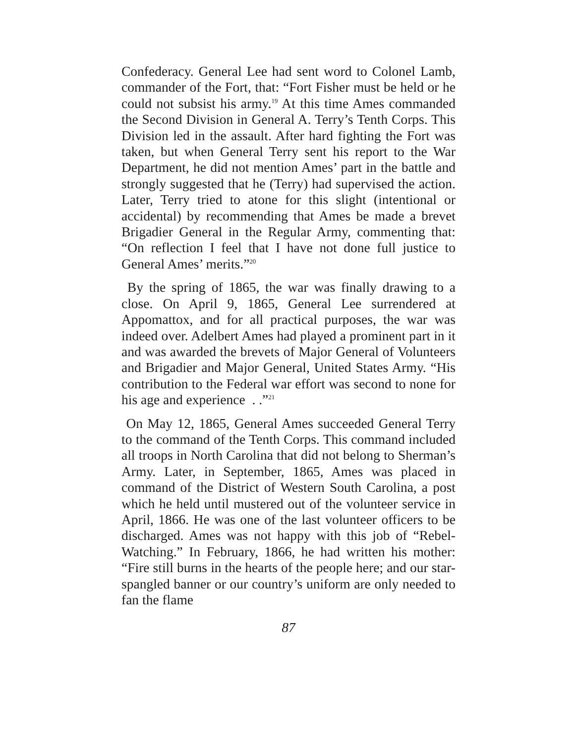Confederacy. General Lee had sent word to Colonel Lamb, commander of the Fort, that: “Fort Fisher must be held or he could not subsist his army.<sup>19</sup> At this time Ames commanded the Second Division in General A. Terry’s Tenth Corps. This Division led in the assault. After hard fighting the Fort was taken, but when General Terry sent his report to the War Department, he did not mention Ames’ part in the battle and strongly suggested that he (Terry) had supervised the action. Later, Terry tried to atone for this slight (intentional or accidental) by recommending that Ames be made a brevet Brigadier General in the Regular Army, commenting that: “On reflection I feel that I have not done full justice to General Ames’ merits.”<sup>20</sup>
By the spring of 1865, the war was finally drawing to a close. On April 9, 1865, General Lee surrendered at Appomattox, and for all practical purposes, the war was indeed over. Adelbert Ames had played a prominent part in it and was awarded the brevets of Major General of Volunteers and Brigadier and Major General, United States Army. “His contribution to the Federal war effort was second to none for his age and experience . .”<sup>21</sup>
On May 12, 1865, General Ames succeeded General Terry to the command of the Tenth Corps. This command included all troops in North Carolina that did not belong to Sherman’s Army. Later, in September, 1865, Ames was placed in command of the District of Western South Carolina, a post which he held until mustered out of the volunteer service in April, 1866. He was one of the last volunteer officers to be discharged. Ames was not happy with this job of “Rebel-Watching.” In February, 1866, he had written his mother: “Fire still burns in the hearts of the people here; and our star-spangled banner or our country’s uniform are only needed to fan the flame
87